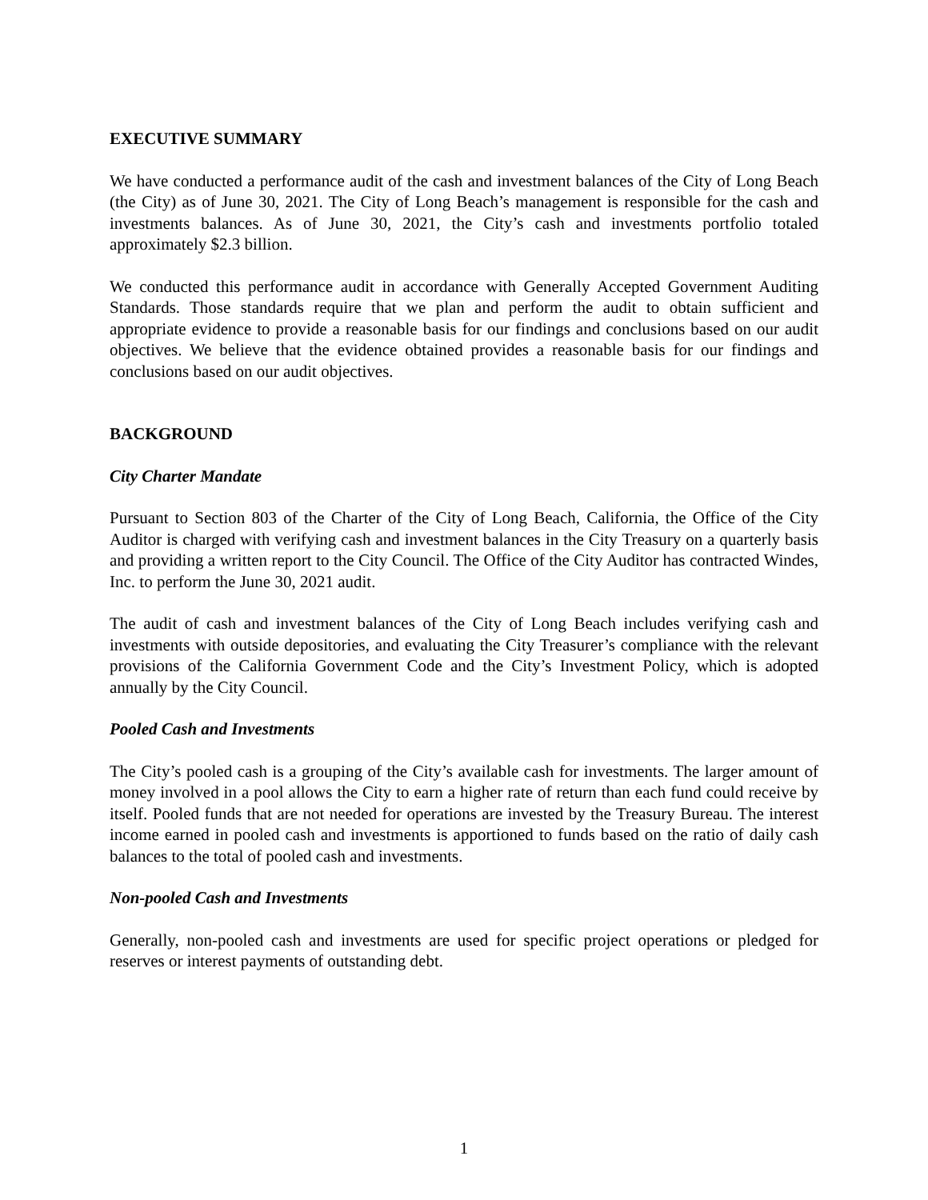EXECUTIVE SUMMARY
We have conducted a performance audit of the cash and investment balances of the City of Long Beach (the City) as of June 30, 2021. The City of Long Beach’s management is responsible for the cash and investments balances. As of June 30, 2021, the City’s cash and investments portfolio totaled approximately $2.3 billion.
We conducted this performance audit in accordance with Generally Accepted Government Auditing Standards. Those standards require that we plan and perform the audit to obtain sufficient and appropriate evidence to provide a reasonable basis for our findings and conclusions based on our audit objectives. We believe that the evidence obtained provides a reasonable basis for our findings and conclusions based on our audit objectives.
BACKGROUND
City Charter Mandate
Pursuant to Section 803 of the Charter of the City of Long Beach, California, the Office of the City Auditor is charged with verifying cash and investment balances in the City Treasury on a quarterly basis and providing a written report to the City Council. The Office of the City Auditor has contracted Windes, Inc. to perform the June 30, 2021 audit.
The audit of cash and investment balances of the City of Long Beach includes verifying cash and investments with outside depositories, and evaluating the City Treasurer’s compliance with the relevant provisions of the California Government Code and the City’s Investment Policy, which is adopted annually by the City Council.
Pooled Cash and Investments
The City’s pooled cash is a grouping of the City’s available cash for investments. The larger amount of money involved in a pool allows the City to earn a higher rate of return than each fund could receive by itself. Pooled funds that are not needed for operations are invested by the Treasury Bureau. The interest income earned in pooled cash and investments is apportioned to funds based on the ratio of daily cash balances to the total of pooled cash and investments.
Non-pooled Cash and Investments
Generally, non-pooled cash and investments are used for specific project operations or pledged for reserves or interest payments of outstanding debt.
1